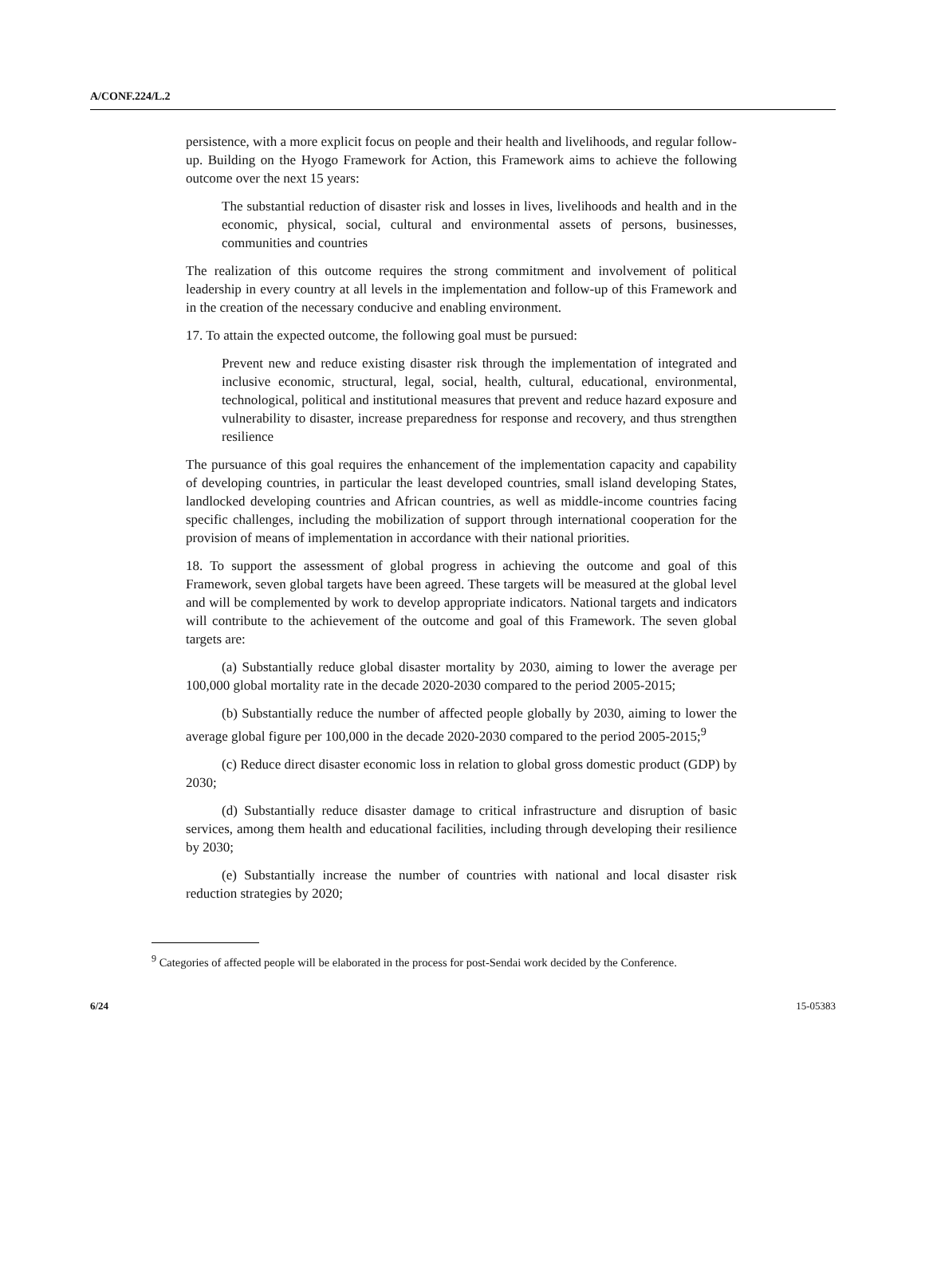A/CONF.224/L.2
persistence, with a more explicit focus on people and their health and livelihoods, and regular follow-up. Building on the Hyogo Framework for Action, this Framework aims to achieve the following outcome over the next 15 years:
The substantial reduction of disaster risk and losses in lives, livelihoods and health and in the economic, physical, social, cultural and environmental assets of persons, businesses, communities and countries
The realization of this outcome requires the strong commitment and involvement of political leadership in every country at all levels in the implementation and follow-up of this Framework and in the creation of the necessary conducive and enabling environment.
17. To attain the expected outcome, the following goal must be pursued:
Prevent new and reduce existing disaster risk through the implementation of integrated and inclusive economic, structural, legal, social, health, cultural, educational, environmental, technological, political and institutional measures that prevent and reduce hazard exposure and vulnerability to disaster, increase preparedness for response and recovery, and thus strengthen resilience
The pursuance of this goal requires the enhancement of the implementation capacity and capability of developing countries, in particular the least developed countries, small island developing States, landlocked developing countries and African countries, as well as middle-income countries facing specific challenges, including the mobilization of support through international cooperation for the provision of means of implementation in accordance with their national priorities.
18. To support the assessment of global progress in achieving the outcome and goal of this Framework, seven global targets have been agreed. These targets will be measured at the global level and will be complemented by work to develop appropriate indicators. National targets and indicators will contribute to the achievement of the outcome and goal of this Framework. The seven global targets are:
(a) Substantially reduce global disaster mortality by 2030, aiming to lower the average per 100,000 global mortality rate in the decade 2020-2030 compared to the period 2005-2015;
(b) Substantially reduce the number of affected people globally by 2030, aiming to lower the average global figure per 100,000 in the decade 2020-2030 compared to the period 2005-2015;<sup>9</sup>
(c) Reduce direct disaster economic loss in relation to global gross domestic product (GDP) by 2030;
(d) Substantially reduce disaster damage to critical infrastructure and disruption of basic services, among them health and educational facilities, including through developing their resilience by 2030;
(e) Substantially increase the number of countries with national and local disaster risk reduction strategies by 2020;
<sup>9</sup> Categories of affected people will be elaborated in the process for post-Sendai work decided by the Conference.
6/24 15-05383